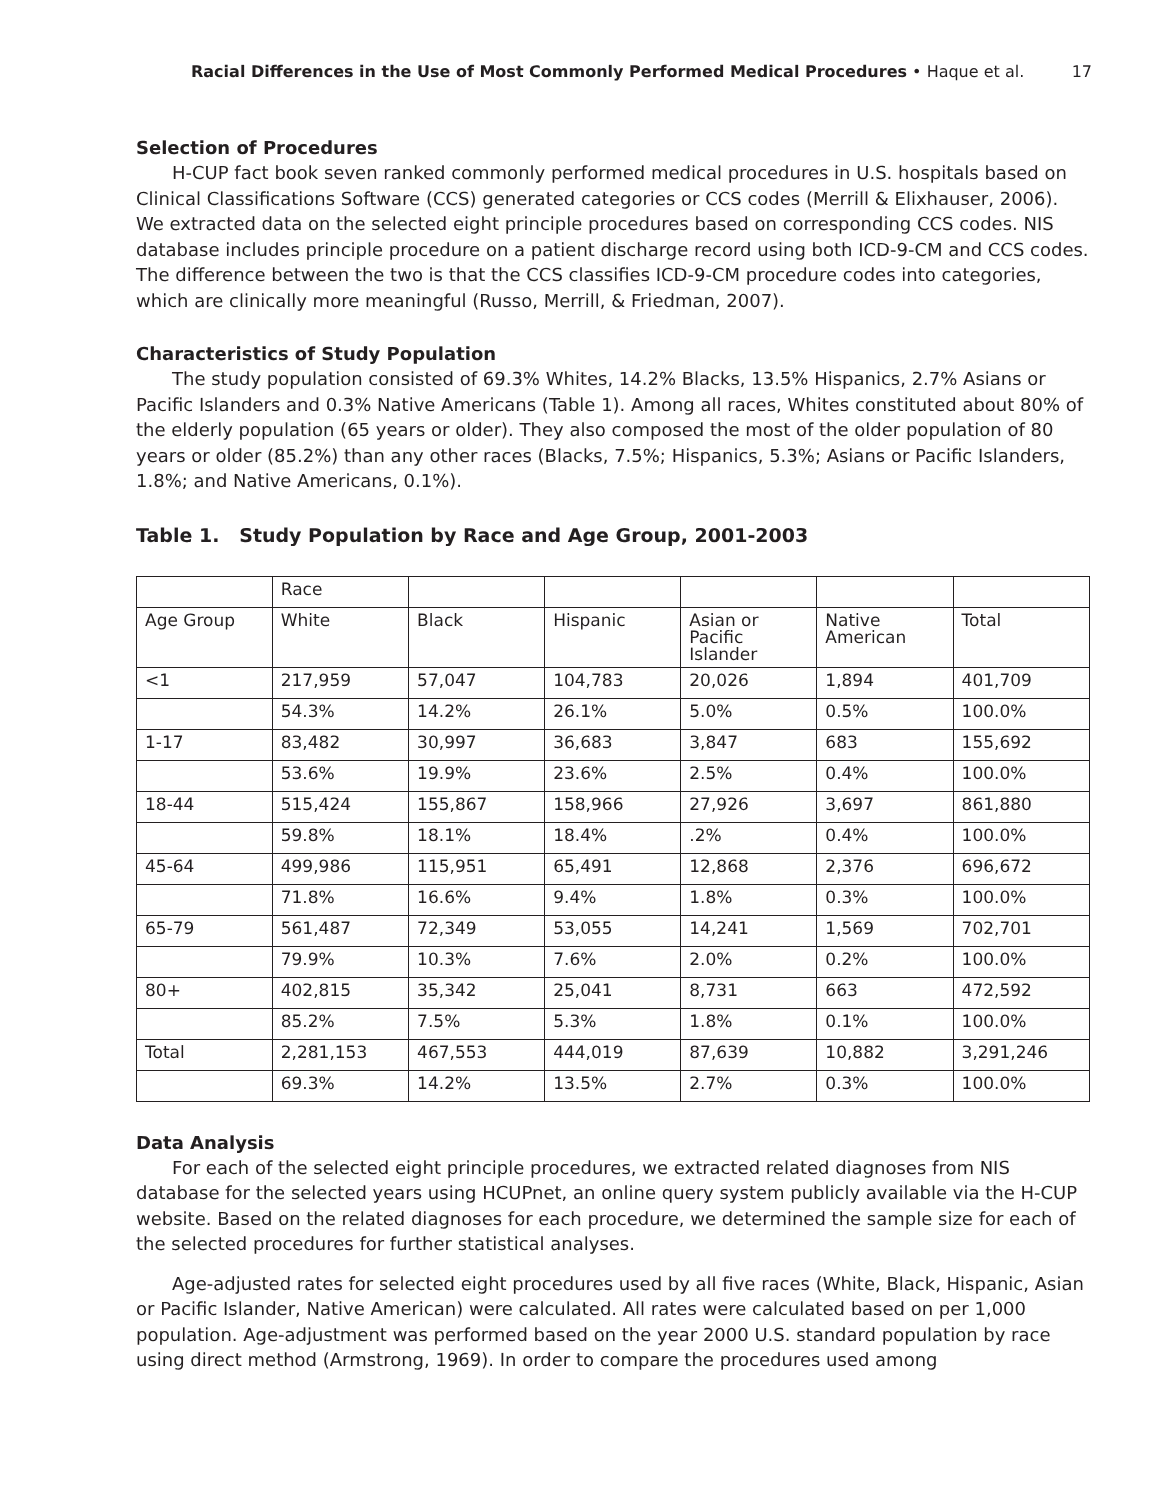Racial Differences in the Use of Most Commonly Performed Medical Procedures • Haque et al. 17
Selection of Procedures
H-CUP fact book seven ranked commonly performed medical procedures in U.S. hospitals based on Clinical Classifications Software (CCS) generated categories or CCS codes (Merrill & Elixhauser, 2006). We extracted data on the selected eight principle procedures based on corresponding CCS codes. NIS database includes principle procedure on a patient discharge record using both ICD-9-CM and CCS codes. The difference between the two is that the CCS classifies ICD-9-CM procedure codes into categories, which are clinically more meaningful (Russo, Merrill, & Friedman, 2007).
Characteristics of Study Population
The study population consisted of 69.3% Whites, 14.2% Blacks, 13.5% Hispanics, 2.7% Asians or Pacific Islanders and 0.3% Native Americans (Table 1). Among all races, Whites constituted about 80% of the elderly population (65 years or older). They also composed the most of the older population of 80 years or older (85.2%) than any other races (Blacks, 7.5%; Hispanics, 5.3%; Asians or Pacific Islanders, 1.8%; and Native Americans, 0.1%).
Table 1. Study Population by Race and Age Group, 2001-2003
| | Race | | | | | |
| Age Group | White | Black | Hispanic | Asian or Pacific Islander | Native American | Total |
| <1 | 217,959 | 57,047 | 104,783 | 20,026 | 1,894 | 401,709 |
| | 54.3% | 14.2% | 26.1% | 5.0% | 0.5% | 100.0% |
| 1-17 | 83,482 | 30,997 | 36,683 | 3,847 | 683 | 155,692 |
| | 53.6% | 19.9% | 23.6% | 2.5% | 0.4% | 100.0% |
| 18-44 | 515,424 | 155,867 | 158,966 | 27,926 | 3,697 | 861,880 |
| | 59.8% | 18.1% | 18.4% | .2% | 0.4% | 100.0% |
| 45-64 | 499,986 | 115,951 | 65,491 | 12,868 | 2,376 | 696,672 |
| | 71.8% | 16.6% | 9.4% | 1.8% | 0.3% | 100.0% |
| 65-79 | 561,487 | 72,349 | 53,055 | 14,241 | 1,569 | 702,701 |
| | 79.9% | 10.3% | 7.6% | 2.0% | 0.2% | 100.0% |
| 80+ | 402,815 | 35,342 | 25,041 | 8,731 | 663 | 472,592 |
| | 85.2% | 7.5% | 5.3% | 1.8% | 0.1% | 100.0% |
| Total | 2,281,153 | 467,553 | 444,019 | 87,639 | 10,882 | 3,291,246 |
| | 69.3% | 14.2% | 13.5% | 2.7% | 0.3% | 100.0% |
Data Analysis
For each of the selected eight principle procedures, we extracted related diagnoses from NIS database for the selected years using HCUPnet, an online query system publicly available via the H-CUP website. Based on the related diagnoses for each procedure, we determined the sample size for each of the selected procedures for further statistical analyses.
Age-adjusted rates for selected eight procedures used by all five races (White, Black, Hispanic, Asian or Pacific Islander, Native American) were calculated. All rates were calculated based on per 1,000 population. Age-adjustment was performed based on the year 2000 U.S. standard population by race using direct method (Armstrong, 1969). In order to compare the procedures used among